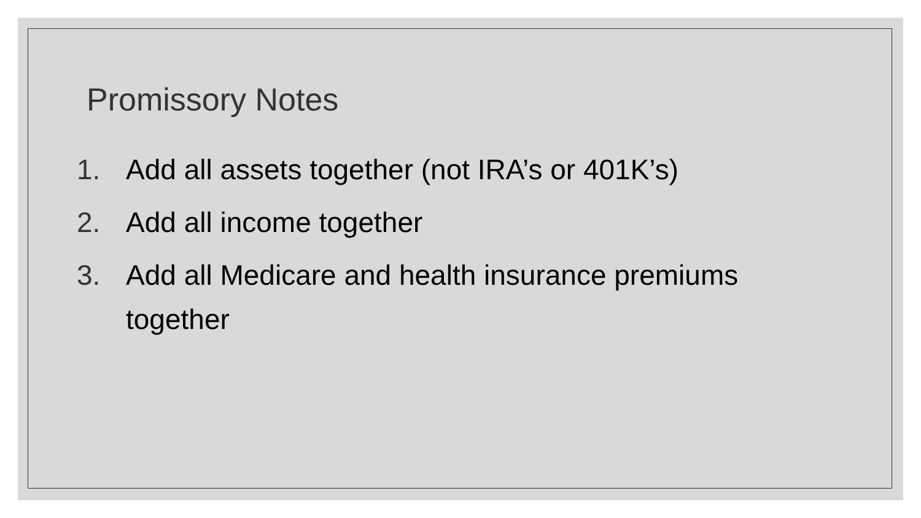Promissory Notes
1. Add all assets together (not IRA’s or 401K’s)
2. Add all income together
3. Add all Medicare and health insurance premiums together